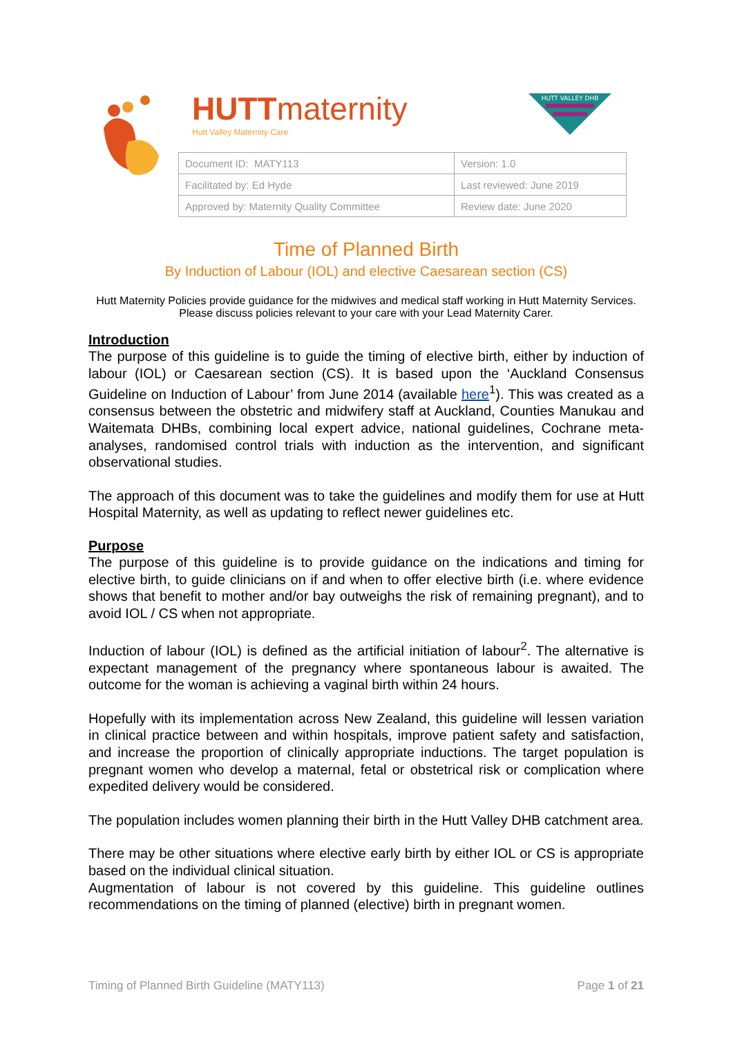HUTTmaternity
Hutt Valley Maternity Care
HUTT VALLEY DHB
| Document ID: MATY113 | Version: 1.0 |
| Facilitated by: Ed Hyde | Last reviewed: June 2019 |
| Approved by: Maternity Quality Committee | Review date: June 2020 |
Time of Planned Birth
By Induction of Labour (IOL) and elective Caesarean section (CS)
Hutt Maternity Policies provide guidance for the midwives and medical staff working in Hutt Maternity Services. Please discuss policies relevant to your care with your Lead Maternity Carer.
Introduction
The purpose of this guideline is to guide the timing of elective birth, either by induction of labour (IOL) or Caesarean section (CS). It is based upon the ‘Auckland Consensus Guideline on Induction of Labour’ from June 2014 (available here<sup>1</sup>). This was created as a consensus between the obstetric and midwifery staff at Auckland, Counties Manukau and Waitemata DHBs, combining local expert advice, national guidelines, Cochrane meta-analyses, randomised control trials with induction as the intervention, and significant observational studies.
The approach of this document was to take the guidelines and modify them for use at Hutt Hospital Maternity, as well as updating to reflect newer guidelines etc.
Purpose
The purpose of this guideline is to provide guidance on the indications and timing for elective birth, to guide clinicians on if and when to offer elective birth (i.e. where evidence shows that benefit to mother and/or bay outweighs the risk of remaining pregnant), and to avoid IOL / CS when not appropriate.
Induction of labour (IOL) is defined as the artificial initiation of labour<sup>2</sup>. The alternative is expectant management of the pregnancy where spontaneous labour is awaited. The outcome for the woman is achieving a vaginal birth within 24 hours.
Hopefully with its implementation across New Zealand, this guideline will lessen variation in clinical practice between and within hospitals, improve patient safety and satisfaction, and increase the proportion of clinically appropriate inductions. The target population is pregnant women who develop a maternal, fetal or obstetrical risk or complication where expedited delivery would be considered.
The population includes women planning their birth in the Hutt Valley DHB catchment area.
There may be other situations where elective early birth by either IOL or CS is appropriate based on the individual clinical situation.
Augmentation of labour is not covered by this guideline. This guideline outlines recommendations on the timing of planned (elective) birth in pregnant women.
Timing of Planned Birth Guideline (MATY113) Page 1 of 21